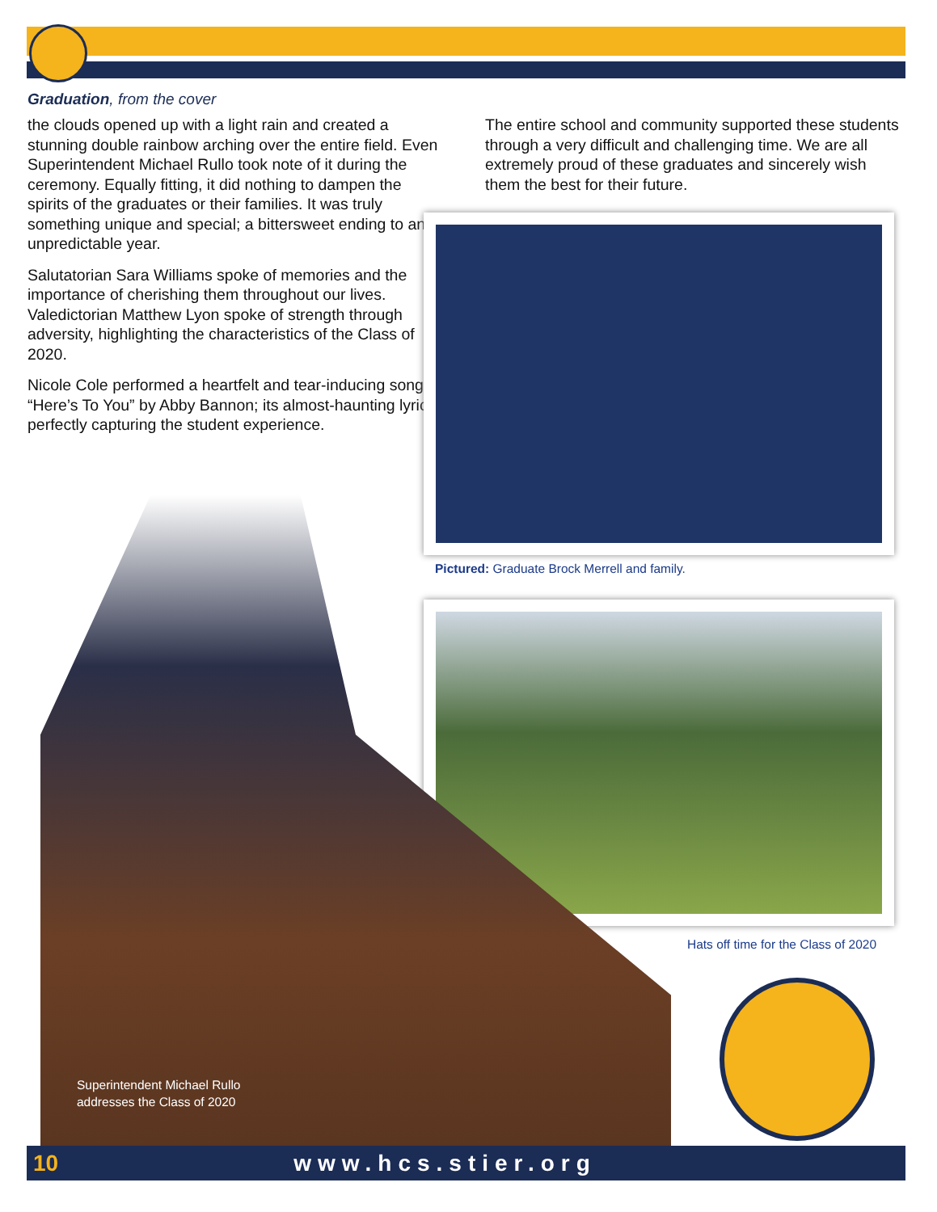Graduation, from the cover
the clouds opened up with a light rain and created a stunning double rainbow arching over the entire field. Even Superintendent Michael Rullo took note of it during the ceremony. Equally fitting, it did nothing to dampen the spirits of the graduates or their families. It was truly something unique and special; a bittersweet ending to an unpredictable year.
Salutatorian Sara Williams spoke of memories and the importance of cherishing them throughout our lives. Valedictorian Matthew Lyon spoke of strength through adversity, highlighting the characteristics of the Class of 2020.
Nicole Cole performed a heartfelt and tear-inducing song, “Here’s To You” by Abby Bannon; its almost-haunting lyrics perfectly capturing the student experience.
The entire school and community supported these students through a very difficult and challenging time. We are all extremely proud of these graduates and sincerely wish them the best for their future.
Pictured: Graduate Brock Merrell and family.
Superintendent Michael Rullo
addresses the Class of 2020
Hats off time for the Class of 2020
10 www.hcs.stier.org